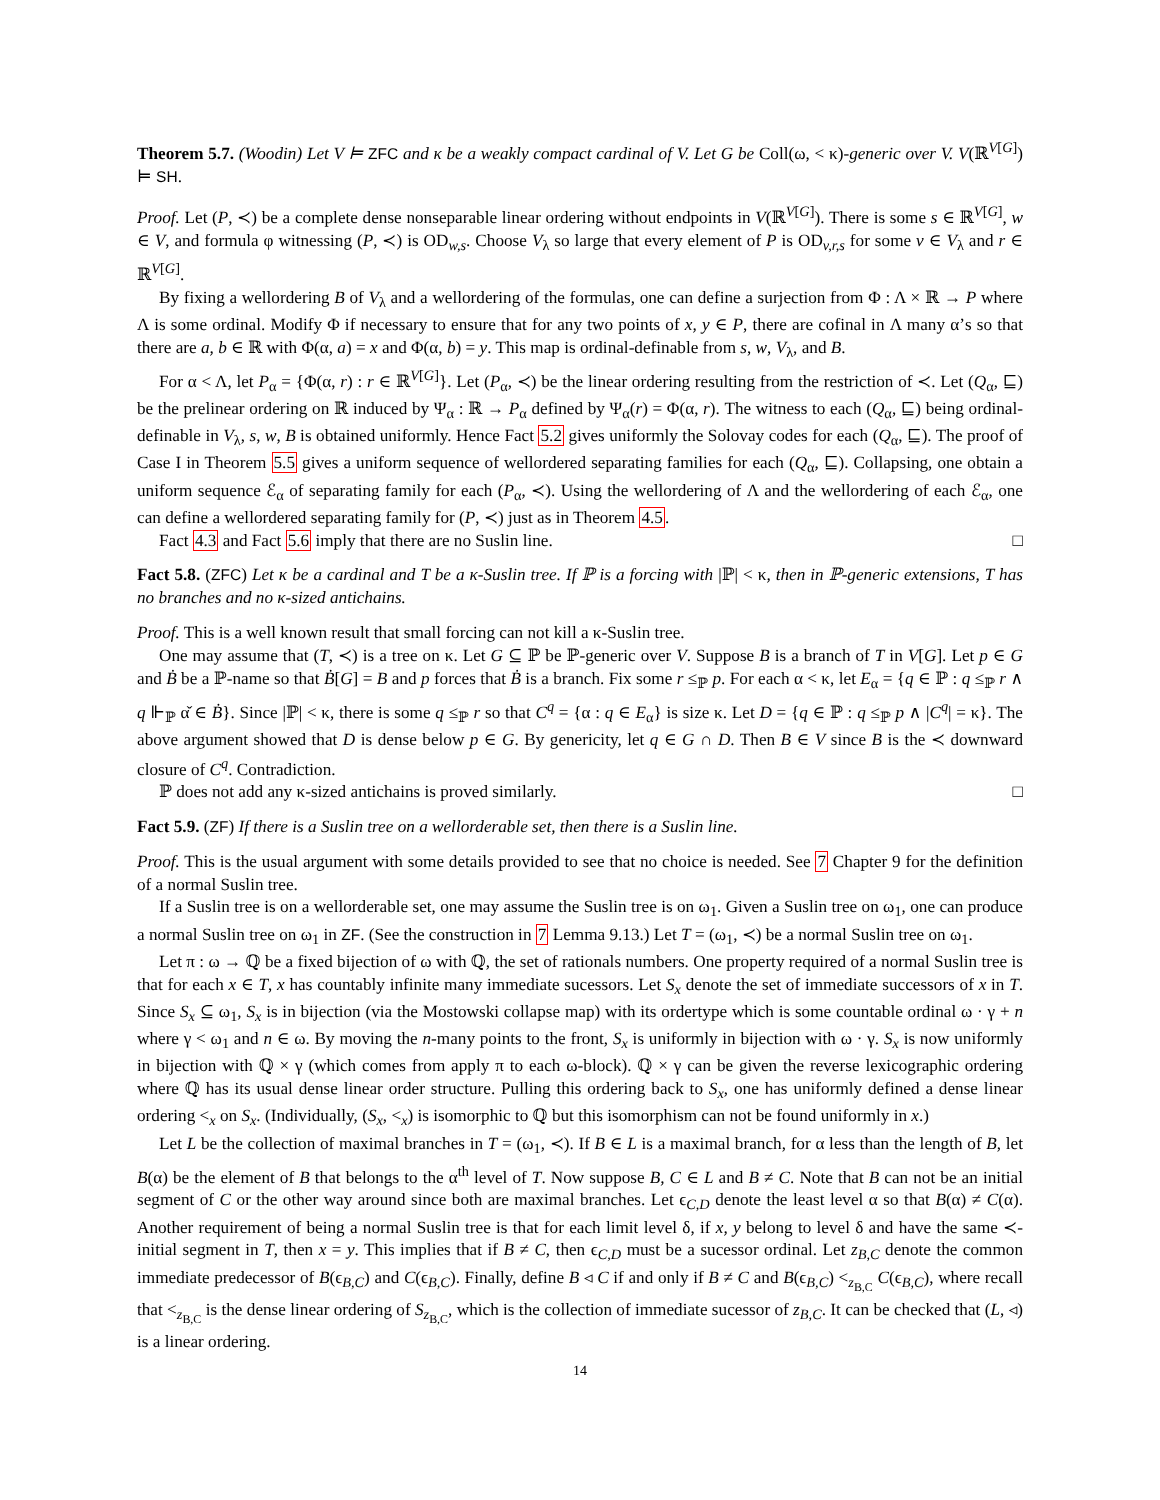Theorem 5.7. (Woodin) Let V ⊨ ZFC and κ be a weakly compact cardinal of V. Let G be Coll(ω, < κ)-generic over V. V(ℝ<sup>V[G]</sup>) ⊨ SH.
Proof. Let (P, ≺) be a complete dense nonseparable linear ordering without endpoints in V(ℝ<sup>V[G]</sup>). There is some s ∈ ℝ<sup>V[G]</sup>, w ∈ V, and formula φ witnessing (P, ≺) is OD<sub>w,s</sub>. Choose V<sub>λ</sub> so large that every element of P is OD<sub>v,r,s</sub> for some v ∈ V<sub>λ</sub> and r ∈ ℝ<sup>V[G]</sup>.
By fixing a wellordering B of V<sub>λ</sub> and a wellordering of the formulas, one can define a surjection from Φ : Λ × ℝ → P where Λ is some ordinal. Modify Φ if necessary to ensure that for any two points of x, y ∈ P, there are cofinal in Λ many α’s so that there are a, b ∈ ℝ with Φ(α, a) = x and Φ(α, b) = y. This map is ordinal-definable from s, w, V<sub>λ</sub>, and B.
For α < Λ, let P<sub>α</sub> = {Φ(α, r) : r ∈ ℝ<sup>V[G]</sup>}. Let (P<sub>α</sub>, ≺) be the linear ordering resulting from the restriction of ≺. Let (Q<sub>α</sub>, ⊑) be the prelinear ordering on ℝ induced by Ψ<sub>α</sub> : ℝ → P<sub>α</sub> defined by Ψ<sub>α</sub>(r) = Φ(α, r). The witness to each (Q<sub>α</sub>, ⊑) being ordinal-definable in V<sub>λ</sub>, s, w, B is obtained uniformly. Hence Fact 5.2 gives uniformly the Solovay codes for each (Q<sub>α</sub>, ⊑). The proof of Case I in Theorem 5.5 gives a uniform sequence of wellordered separating families for each (Q<sub>α</sub>, ⊑). Collapsing, one obtain a uniform sequence ℰ<sub>α</sub> of separating family for each (P<sub>α</sub>, ≺). Using the wellordering of Λ and the wellordering of each ℰ<sub>α</sub>, one can define a wellordered separating family for (P, ≺) just as in Theorem 4.5.
Fact 4.3 and Fact 5.6 imply that there are no Suslin line. □
Fact 5.8. (ZFC) Let κ be a cardinal and T be a κ-Suslin tree. If ℙ is a forcing with |ℙ| < κ, then in ℙ-generic extensions, T has no branches and no κ-sized antichains.
Proof. This is a well known result that small forcing can not kill a κ-Suslin tree.
One may assume that (T, ≺) is a tree on κ. Let G ⊆ ℙ be ℙ-generic over V. Suppose B is a branch of T in V[G]. Let p ∈ G and Ḃ be a ℙ-name so that Ḃ[G] = B and p forces that Ḃ is a branch. Fix some r ≤<sub>ℙ</sub> p. For each α < κ, let E<sub>α</sub> = {q ∈ ℙ : q ≤<sub>ℙ</sub> r ∧ q ⊩<sub>ℙ</sub> α̌ ∈ Ḃ}. Since |ℙ| < κ, there is some q ≤<sub>ℙ</sub> r so that C<sup>q</sup> = {α : q ∈ E<sub>α</sub>} is size κ. Let D = {q ∈ ℙ : q ≤<sub>ℙ</sub> p ∧ |C<sup>q</sup>| = κ}. The above argument showed that D is dense below p ∈ G. By genericity, let q ∈ G ∩ D. Then B ∈ V since B is the ≺ downward closure of C<sup>q</sup>. Contradiction.
ℙ does not add any κ-sized antichains is proved similarly. □
Fact 5.9. (ZF) If there is a Suslin tree on a wellorderable set, then there is a Suslin line.
Proof. This is the usual argument with some details provided to see that no choice is needed. See 7 Chapter 9 for the definition of a normal Suslin tree.
If a Suslin tree is on a wellorderable set, one may assume the Suslin tree is on ω<sub>1</sub>. Given a Suslin tree on ω<sub>1</sub>, one can produce a normal Suslin tree on ω<sub>1</sub> in ZF. (See the construction in 7 Lemma 9.13.) Let T = (ω<sub>1</sub>, ≺) be a normal Suslin tree on ω<sub>1</sub>.
Let π : ω → ℚ be a fixed bijection of ω with ℚ, the set of rationals numbers. One property required of a normal Suslin tree is that for each x ∈ T, x has countably infinite many immediate sucessors. Let S<sub>x</sub> denote the set of immediate successors of x in T. Since S<sub>x</sub> ⊆ ω<sub>1</sub>, S<sub>x</sub> is in bijection (via the Mostowski collapse map) with its ordertype which is some countable ordinal ω · γ + n where γ < ω<sub>1</sub> and n ∈ ω. By moving the n-many points to the front, S<sub>x</sub> is uniformly in bijection with ω · γ. S<sub>x</sub> is now uniformly in bijection with ℚ × γ (which comes from apply π to each ω-block). ℚ × γ can be given the reverse lexicographic ordering where ℚ has its usual dense linear order structure. Pulling this ordering back to S<sub>x</sub>, one has uniformly defined a dense linear ordering <<sub>x</sub> on S<sub>x</sub>. (Individually, (S<sub>x</sub>, <<sub>x</sub>) is isomorphic to ℚ but this isomorphism can not be found uniformly in x.)
Let L be the collection of maximal branches in T = (ω<sub>1</sub>, ≺). If B ∈ L is a maximal branch, for α less than the length of B, let B(α) be the element of B that belongs to the α<sup>th</sup> level of T. Now suppose B, C ∈ L and B ≠ C. Note that B can not be an initial segment of C or the other way around since both are maximal branches. Let ϵ<sub>C,D</sub> denote the least level α so that B(α) ≠ C(α). Another requirement of being a normal Suslin tree is that for each limit level δ, if x, y belong to level δ and have the same ≺-initial segment in T, then x = y. This implies that if B ≠ C, then ϵ<sub>C,D</sub> must be a sucessor ordinal. Let z<sub>B,C</sub> denote the common immediate predecessor of B(ϵ<sub>B,C</sub>) and C(ϵ<sub>B,C</sub>). Finally, define B ◃ C if and only if B ≠ C and B(ϵ<sub>B,C</sub>) <<sub>z<sub>B,C</sub></sub> C(ϵ<sub>B,C</sub>), where recall that <<sub>z<sub>B,C</sub></sub> is the dense linear ordering of S<sub>z<sub>B,C</sub></sub>, which is the collection of immediate sucessor of z<sub>B,C</sub>. It can be checked that (L, ◃) is a linear ordering.
14